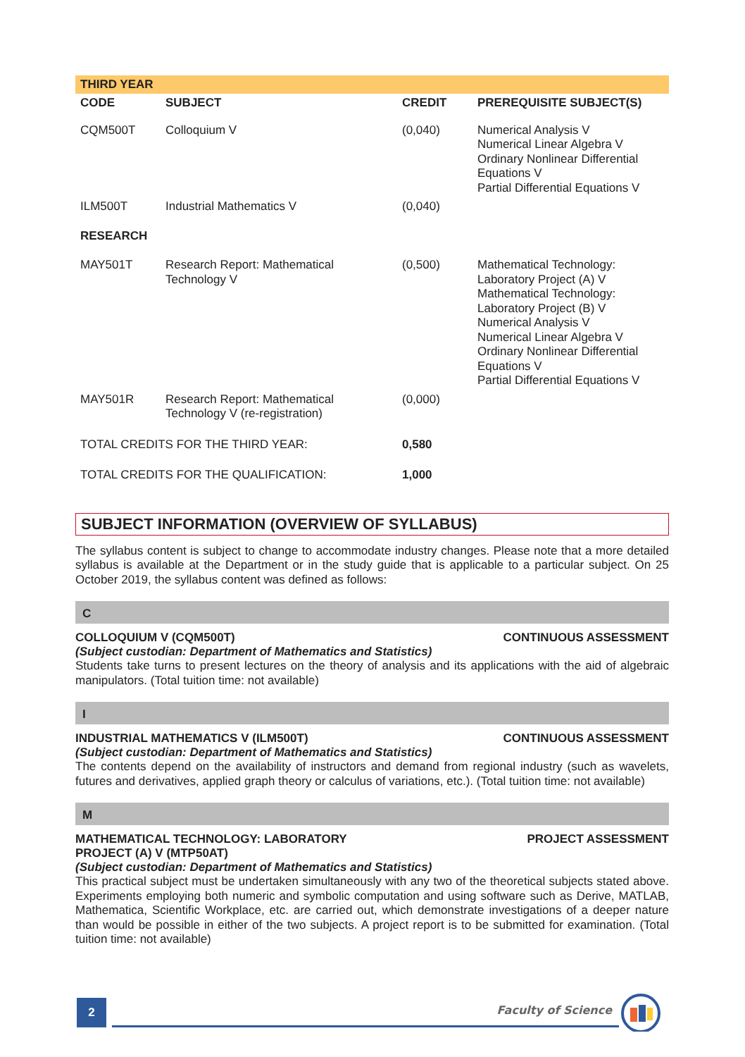THIRD YEAR
| CODE | SUBJECT | CREDIT | PREREQUISITE SUBJECT(S) |
| --- | --- | --- | --- |
| CQM500T | Colloquium V | (0,040) | Numerical Analysis V Numerical Linear Algebra V Ordinary Nonlinear Differential Equations V Partial Differential Equations V |
| ILM500T | Industrial Mathematics V | (0,040) | |
| RESEARCH | | | |
| MAY501T | Research Report: Mathematical Technology V | (0,500) | Mathematical Technology: Laboratory Project (A) V Mathematical Technology: Laboratory Project (B) V Numerical Analysis V Numerical Linear Algebra V Ordinary Nonlinear Differential Equations V Partial Differential Equations V |
| MAY501R | Research Report: Mathematical Technology V (re-registration) | (0,000) | |
| TOTAL CREDITS FOR THE THIRD YEAR: | | 0,580 | |
| TOTAL CREDITS FOR THE QUALIFICATION: | | 1,000 | |
SUBJECT INFORMATION (OVERVIEW OF SYLLABUS)
The syllabus content is subject to change to accommodate industry changes. Please note that a more detailed syllabus is available at the Department or in the study guide that is applicable to a particular subject. On 25 October 2019, the syllabus content was defined as follows:
C
COLLOQUIUM V (CQM500T) CONTINUOUS ASSESSMENT
(Subject custodian: Department of Mathematics and Statistics)
Students take turns to present lectures on the theory of analysis and its applications with the aid of algebraic manipulators. (Total tuition time: not available)
I
INDUSTRIAL MATHEMATICS V (ILM500T) CONTINUOUS ASSESSMENT
(Subject custodian: Department of Mathematics and Statistics)
The contents depend on the availability of instructors and demand from regional industry (such as wavelets, futures and derivatives, applied graph theory or calculus of variations, etc.). (Total tuition time: not available)
M
MATHEMATICAL TECHNOLOGY: LABORATORY
PROJECT (A) V (MTP50AT) PROJECT ASSESSMENT
(Subject custodian: Department of Mathematics and Statistics)
This practical subject must be undertaken simultaneously with any two of the theoretical subjects stated above. Experiments employing both numeric and symbolic computation and using software such as Derive, MATLAB, Mathematica, Scientific Workplace, etc. are carried out, which demonstrate investigations of a deeper nature than would be possible in either of the two subjects. A project report is to be submitted for examination. (Total tuition time: not available)
2
Faculty of Science